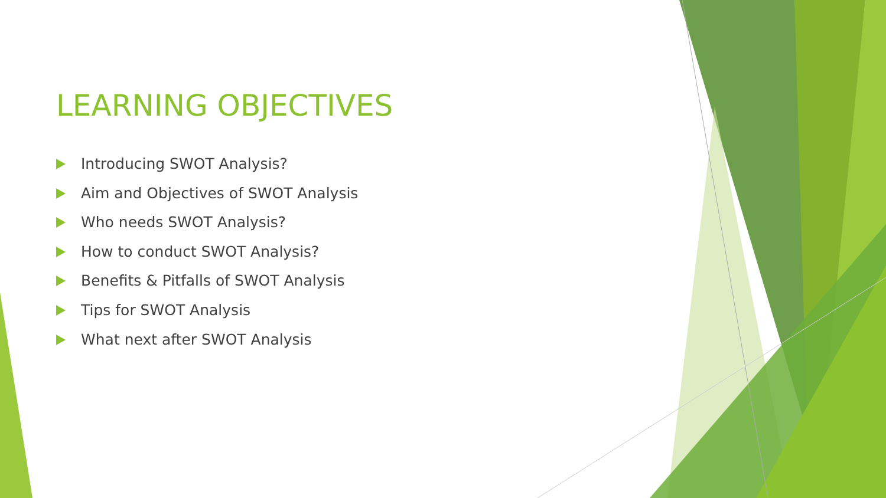LEARNING OBJECTIVES
Introducing SWOT Analysis?
Aim and Objectives of SWOT Analysis
Who needs SWOT Analysis?
How to conduct SWOT Analysis?
Benefits & Pitfalls of SWOT Analysis
Tips for SWOT Analysis
What next after SWOT Analysis